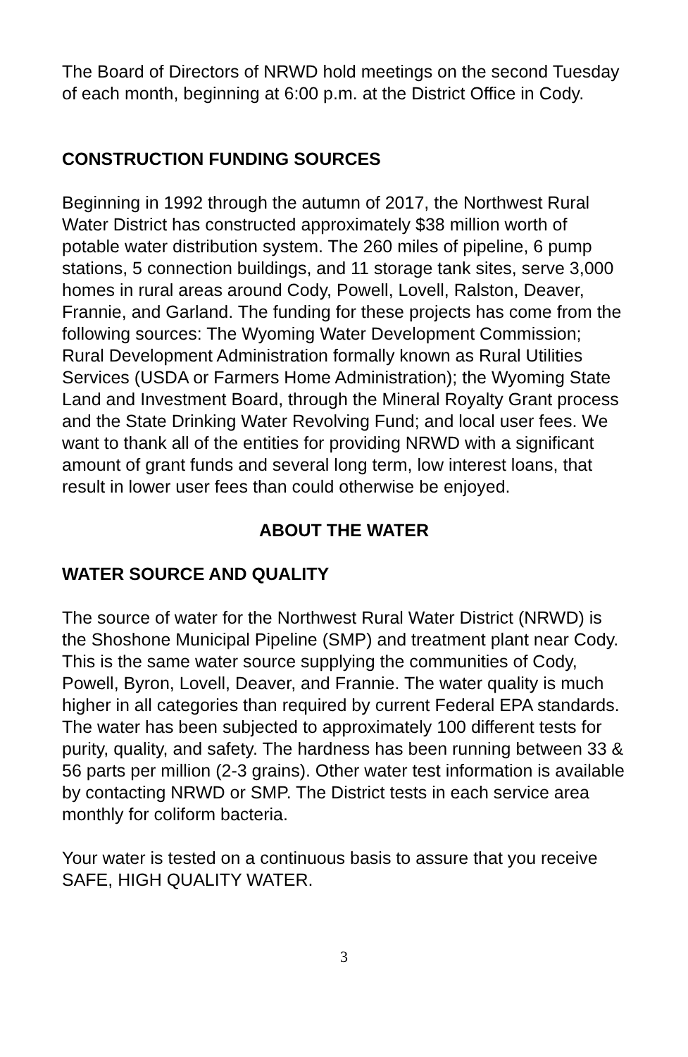The Board of Directors of NRWD hold meetings on the second Tuesday of each month, beginning at 6:00 p.m. at the District Office in Cody.
CONSTRUCTION FUNDING SOURCES
Beginning in 1992 through the autumn of 2017, the Northwest Rural Water District has constructed approximately $38 million worth of potable water distribution system. The 260 miles of pipeline, 6 pump stations, 5 connection buildings, and 11 storage tank sites, serve 3,000 homes in rural areas around Cody, Powell, Lovell, Ralston, Deaver, Frannie, and Garland. The funding for these projects has come from the following sources: The Wyoming Water Development Commission; Rural Development Administration formally known as Rural Utilities Services (USDA or Farmers Home Administration); the Wyoming State Land and Investment Board, through the Mineral Royalty Grant process and the State Drinking Water Revolving Fund; and local user fees. We want to thank all of the entities for providing NRWD with a significant amount of grant funds and several long term, low interest loans, that result in lower user fees than could otherwise be enjoyed.
ABOUT THE WATER
WATER SOURCE AND QUALITY
The source of water for the Northwest Rural Water District (NRWD) is the Shoshone Municipal Pipeline (SMP) and treatment plant near Cody. This is the same water source supplying the communities of Cody, Powell, Byron, Lovell, Deaver, and Frannie. The water quality is much higher in all categories than required by current Federal EPA standards. The water has been subjected to approximately 100 different tests for purity, quality, and safety. The hardness has been running between 33 & 56 parts per million (2-3 grains). Other water test information is available by contacting NRWD or SMP. The District tests in each service area monthly for coliform bacteria.
Your water is tested on a continuous basis to assure that you receive SAFE, HIGH QUALITY WATER.
3